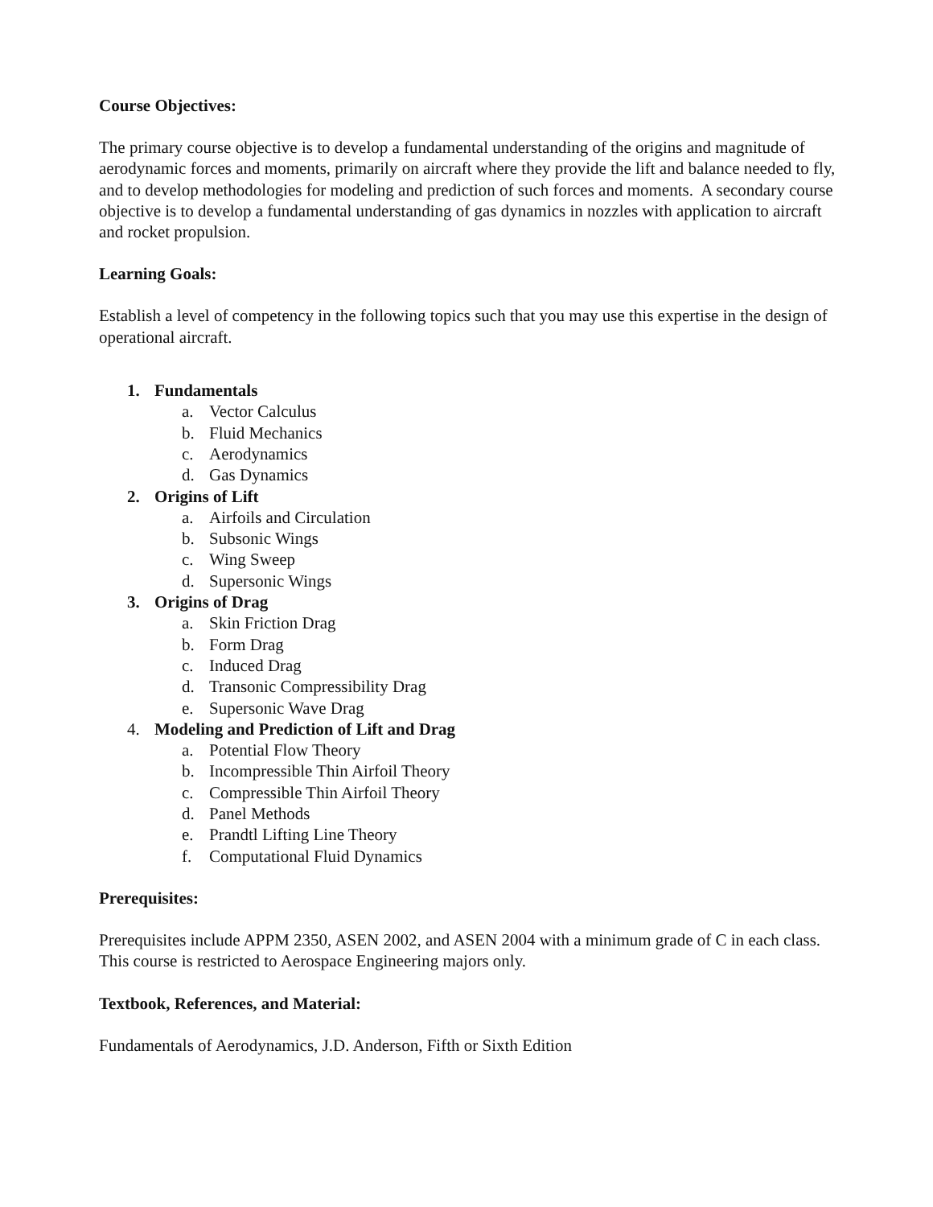Course Objectives:
The primary course objective is to develop a fundamental understanding of the origins and magnitude of aerodynamic forces and moments, primarily on aircraft where they provide the lift and balance needed to fly, and to develop methodologies for modeling and prediction of such forces and moments. A secondary course objective is to develop a fundamental understanding of gas dynamics in nozzles with application to aircraft and rocket propulsion.
Learning Goals:
Establish a level of competency in the following topics such that you may use this expertise in the design of operational aircraft.
1. Fundamentals
a. Vector Calculus
b. Fluid Mechanics
c. Aerodynamics
d. Gas Dynamics
2. Origins of Lift
a. Airfoils and Circulation
b. Subsonic Wings
c. Wing Sweep
d. Supersonic Wings
3. Origins of Drag
a. Skin Friction Drag
b. Form Drag
c. Induced Drag
d. Transonic Compressibility Drag
e. Supersonic Wave Drag
4. Modeling and Prediction of Lift and Drag
a. Potential Flow Theory
b. Incompressible Thin Airfoil Theory
c. Compressible Thin Airfoil Theory
d. Panel Methods
e. Prandtl Lifting Line Theory
f. Computational Fluid Dynamics
Prerequisites:
Prerequisites include APPM 2350, ASEN 2002, and ASEN 2004 with a minimum grade of C in each class. This course is restricted to Aerospace Engineering majors only.
Textbook, References, and Material:
Fundamentals of Aerodynamics, J.D. Anderson, Fifth or Sixth Edition